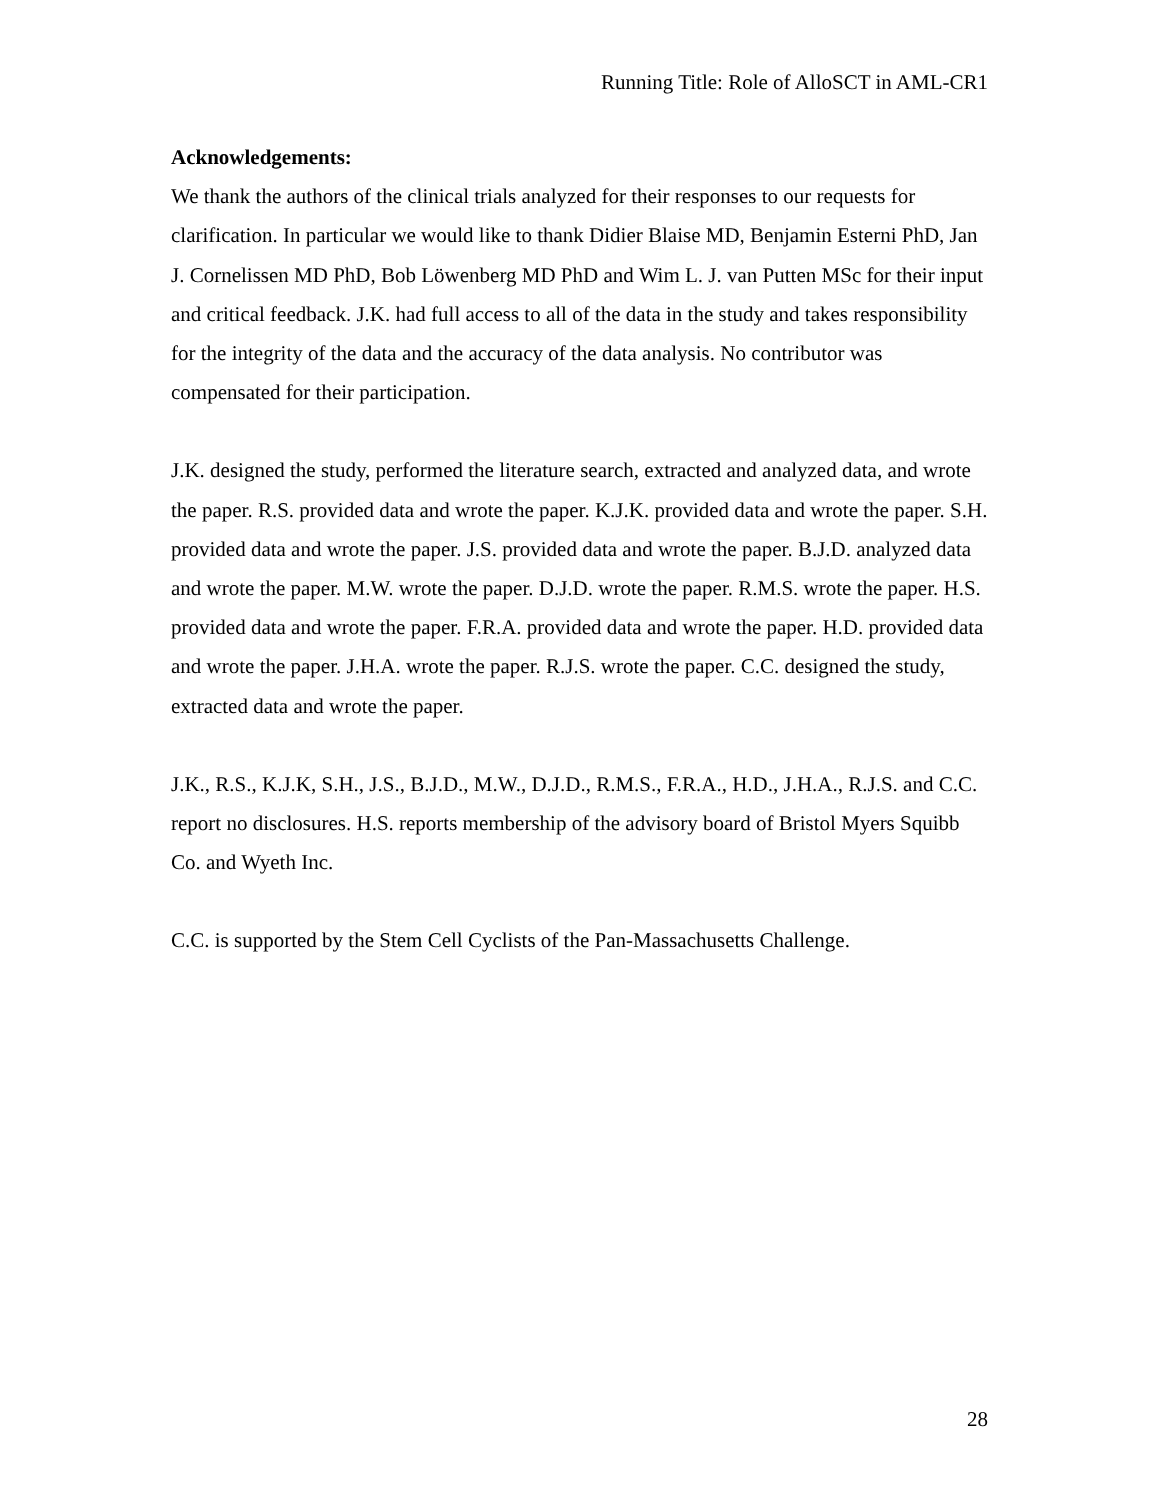Running Title: Role of AlloSCT in AML-CR1
Acknowledgements:
We thank the authors of the clinical trials analyzed for their responses to our requests for clarification. In particular we would like to thank Didier Blaise MD, Benjamin Esterni PhD, Jan J. Cornelissen MD PhD, Bob Löwenberg MD PhD and Wim L. J. van Putten MSc for their input and critical feedback. J.K. had full access to all of the data in the study and takes responsibility for the integrity of the data and the accuracy of the data analysis. No contributor was compensated for their participation.
J.K. designed the study, performed the literature search, extracted and analyzed data, and wrote the paper. R.S. provided data and wrote the paper. K.J.K. provided data and wrote the paper. S.H. provided data and wrote the paper. J.S. provided data and wrote the paper. B.J.D. analyzed data and wrote the paper. M.W. wrote the paper. D.J.D. wrote the paper. R.M.S. wrote the paper. H.S. provided data and wrote the paper. F.R.A. provided data and wrote the paper. H.D. provided data and wrote the paper. J.H.A. wrote the paper. R.J.S. wrote the paper. C.C. designed the study, extracted data and wrote the paper.
J.K., R.S., K.J.K, S.H., J.S., B.J.D., M.W., D.J.D., R.M.S., F.R.A., H.D., J.H.A., R.J.S. and C.C. report no disclosures. H.S. reports membership of the advisory board of Bristol Myers Squibb Co. and Wyeth Inc.
C.C. is supported by the Stem Cell Cyclists of the Pan-Massachusetts Challenge.
28